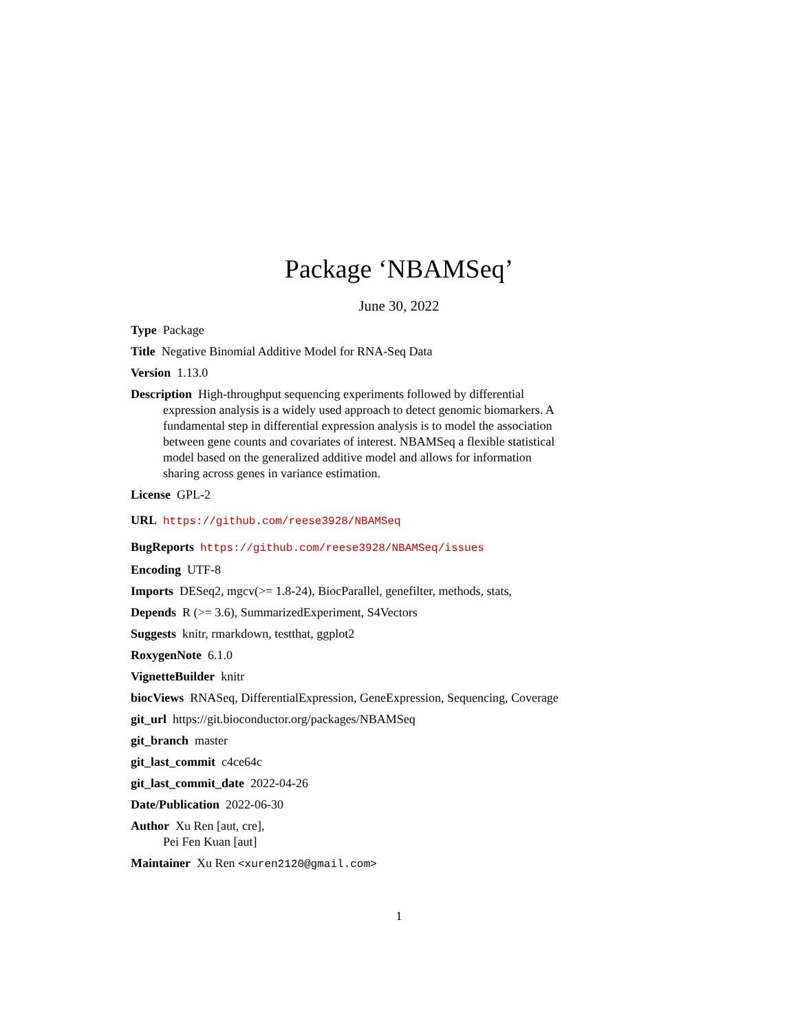Package ‘NBAMSeq’
June 30, 2022
Type Package
Title Negative Binomial Additive Model for RNA-Seq Data
Version 1.13.0
Description High-throughput sequencing experiments followed by differential expression analysis is a widely used approach to detect genomic biomarkers. A fundamental step in differential expression analysis is to model the association between gene counts and covariates of interest. NBAMSeq a flexible statistical model based on the generalized additive model and allows for information sharing across genes in variance estimation.
License GPL-2
URL https://github.com/reese3928/NBAMSeq
BugReports https://github.com/reese3928/NBAMSeq/issues
Encoding UTF-8
Imports DESeq2, mgcv(>= 1.8-24), BiocParallel, genefilter, methods, stats,
Depends R (>= 3.6), SummarizedExperiment, S4Vectors
Suggests knitr, rmarkdown, testthat, ggplot2
RoxygenNote 6.1.0
VignetteBuilder knitr
biocViews RNASeq, DifferentialExpression, GeneExpression, Sequencing, Coverage
git_url https://git.bioconductor.org/packages/NBAMSeq
git_branch master
git_last_commit c4ce64c
git_last_commit_date 2022-04-26
Date/Publication 2022-06-30
Author Xu Ren [aut, cre],
Pei Fen Kuan [aut]
Maintainer Xu Ren <xuren2120@gmail.com>
1